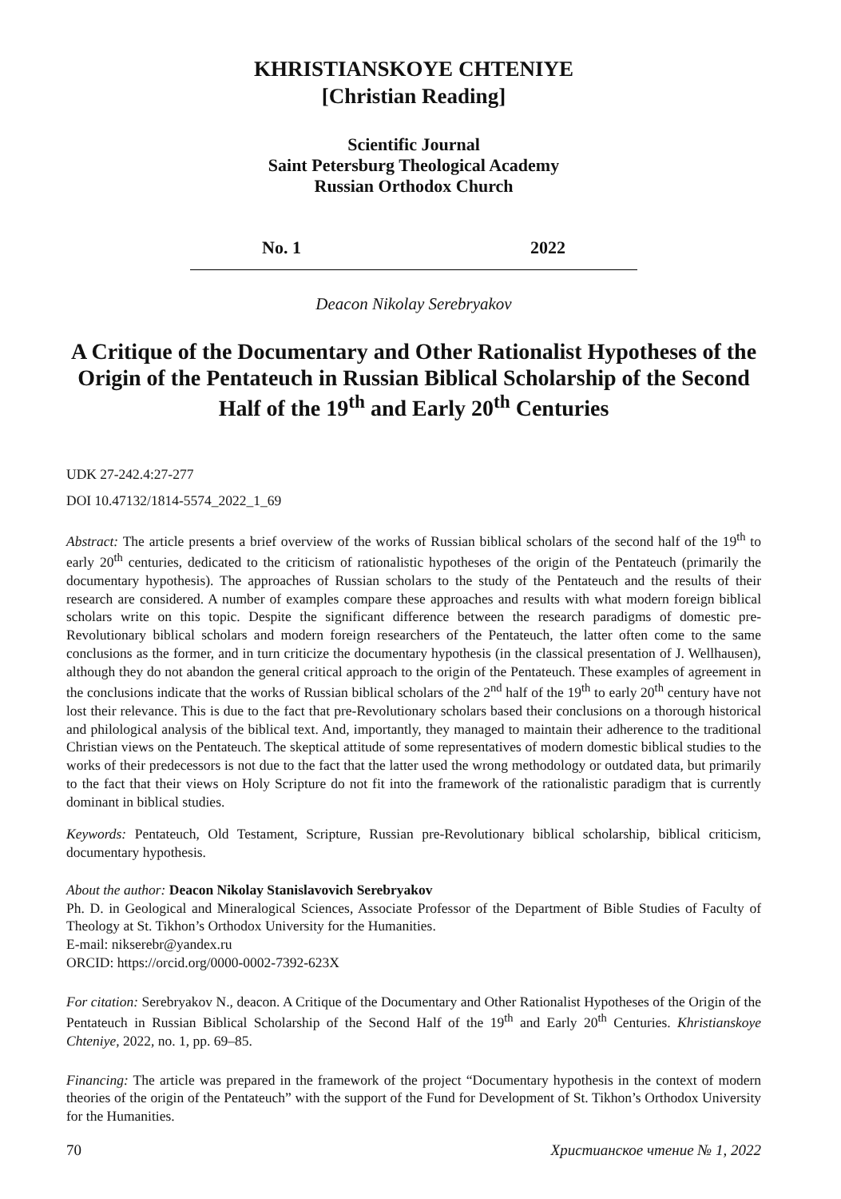KHRISTIANSKOYE CHTENIYE
[Christian Reading]
Scientific Journal
Saint Petersburg Theological Academy
Russian Orthodox Church
No. 1 2022
Deacon Nikolay Serebryakov
A Critique of the Documentary and Other Rationalist Hypotheses of the Origin of the Pentateuch in Russian Biblical Scholarship of the Second Half of the 19<sup>th</sup> and Early 20<sup>th</sup> Centuries
UDK 27-242.4:27-277
DOI 10.47132/1814-5574_2022_1_69
Abstract: The article presents a brief overview of the works of Russian biblical scholars of the second half of the 19<sup>th</sup> to early 20<sup>th</sup> centuries, dedicated to the criticism of rationalistic hypotheses of the origin of the Pentateuch (primarily the documentary hypothesis). The approaches of Russian scholars to the study of the Pentateuch and the results of their research are considered. A number of examples compare these approaches and results with what modern foreign biblical scholars write on this topic. Despite the significant difference between the research paradigms of domestic pre-Revolutionary biblical scholars and modern foreign researchers of the Pentateuch, the latter often come to the same conclusions as the former, and in turn criticize the documentary hypothesis (in the classical presentation of J. Wellhausen), although they do not abandon the general critical approach to the origin of the Pentateuch. These examples of agreement in the conclusions indicate that the works of Russian biblical scholars of the 2<sup>nd</sup> half of the 19<sup>th</sup> to early 20<sup>th</sup> century have not lost their relevance. This is due to the fact that pre-Revolutionary scholars based their conclusions on a thorough historical and philological analysis of the biblical text. And, importantly, they managed to maintain their adherence to the traditional Christian views on the Pentateuch. The skeptical attitude of some representatives of modern domestic biblical studies to the works of their predecessors is not due to the fact that the latter used the wrong methodology or outdated data, but primarily to the fact that their views on Holy Scripture do not fit into the framework of the rationalistic paradigm that is currently dominant in biblical studies.
Keywords: Pentateuch, Old Testament, Scripture, Russian pre-Revolutionary biblical scholarship, biblical criticism, documentary hypothesis.
About the author: Deacon Nikolay Stanislavovich Serebryakov
Ph. D. in Geological and Mineralogical Sciences, Associate Professor of the Department of Bible Studies of Faculty of Theology at St. Tikhon’s Orthodox University for the Humanities.
E-mail: nikserebr@yandex.ru
ORCID: https://orcid.org/0000-0002-7392-623X
For citation: Serebryakov N., deacon. A Critique of the Documentary and Other Rationalist Hypotheses of the Origin of the Pentateuch in Russian Biblical Scholarship of the Second Half of the 19<sup>th</sup> and Early 20<sup>th</sup> Centuries. Khristianskoye Chteniye, 2022, no. 1, pp. 69–85.
Financing: The article was prepared in the framework of the project “Documentary hypothesis in the context of modern theories of the origin of the Pentateuch” with the support of the Fund for Development of St. Tikhon’s Orthodox University for the Humanities.
70 Христианское чтение № 1, 2022